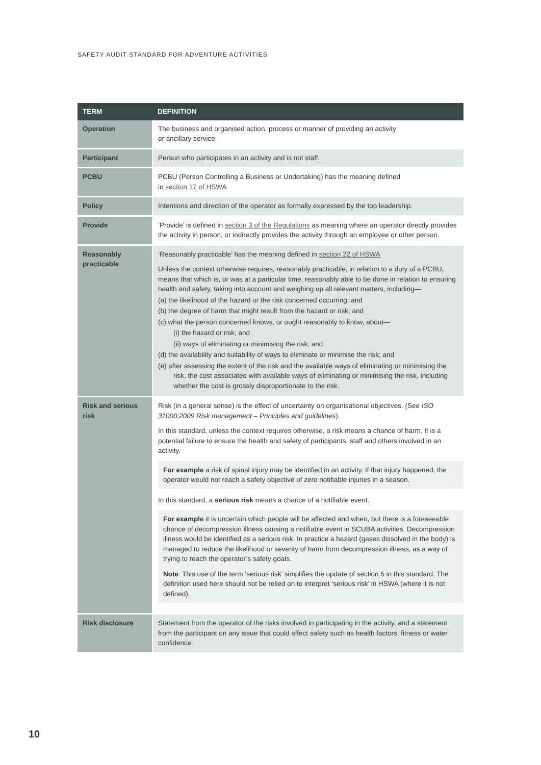SAFETY AUDIT STANDARD FOR ADVENTURE ACTIVITIES
| TERM | DEFINITION |
| --- | --- |
| Operation | The business and organised action, process or manner of providing an activity or ancillary service. |
| Participant | Person who participates in an activity and is not staff. |
| PCBU | PCBU (Person Controlling a Business or Undertaking) has the meaning defined in section 17 of HSWA |
| Policy | Intentions and direction of the operator as formally expressed by the top leadership. |
| Provide | ‘Provide’ is defined in section 3 of the Regulations as meaning where an operator directly provides the activity in person, or indirectly provides the activity through an employee or other person. |
| Reasonably practicable | ‘Reasonably practicable’ has the meaning defined in section 22 of HSWA Unless the context otherwise requires, reasonably practicable, in relation to a duty of a PCBU, means that which is, or was at a particular time, reasonably able to be done in relation to ensuring health and safety, taking into account and weighing up all relevant matters, including— (a) the likelihood of the hazard or the risk concerned occurring; and (b) the degree of harm that might result from the hazard or risk; and (c) what the person concerned knows, or ought reasonably to know, about— (i) the hazard or risk; and (ii) ways of eliminating or minimising the risk; and (d) the availability and suitability of ways to eliminate or minimise the risk; and (e) after assessing the extent of the risk and the available ways of eliminating or minimising the risk, the cost associated with available ways of eliminating or minimising the risk, including whether the cost is grossly disproportionate to the risk. |
| Risk and serious risk | Risk (in a general sense) is the effect of uncertainty on organisational objectives. (See ISO 31000:2009 Risk management – Principles and guidelines ). In this standard, unless the context requires otherwise, a risk means a chance of harm. It is a potential failure to ensure the health and safety of participants, staff and others involved in an activity. For example a risk of spinal injury may be identified in an activity. If that injury happened, the operator would not reach a safety objective of zero notifiable injuries in a season. In this standard, a serious risk means a chance of a notifiable event. For example it is uncertain which people will be affected and when, but there is a foreseeable chance of decompression illness causing a notifiable event in SCUBA activities. Decompression illness would be identified as a serious risk. In practice a hazard (gases dissolved in the body) is managed to reduce the likelihood or severity of harm from decompression illness, as a way of trying to reach the operator’s safety goals. Note : This use of the term ‘serious risk’ simplifies the update of section 5 in this standard. The definition used here should not be relied on to interpret ‘serious risk’ in HSWA (where it is not defined). |
| Risk disclosure | Statement from the operator of the risks involved in participating in the activity, and a statement from the participant on any issue that could affect safety such as health factors, fitness or water confidence. |
10